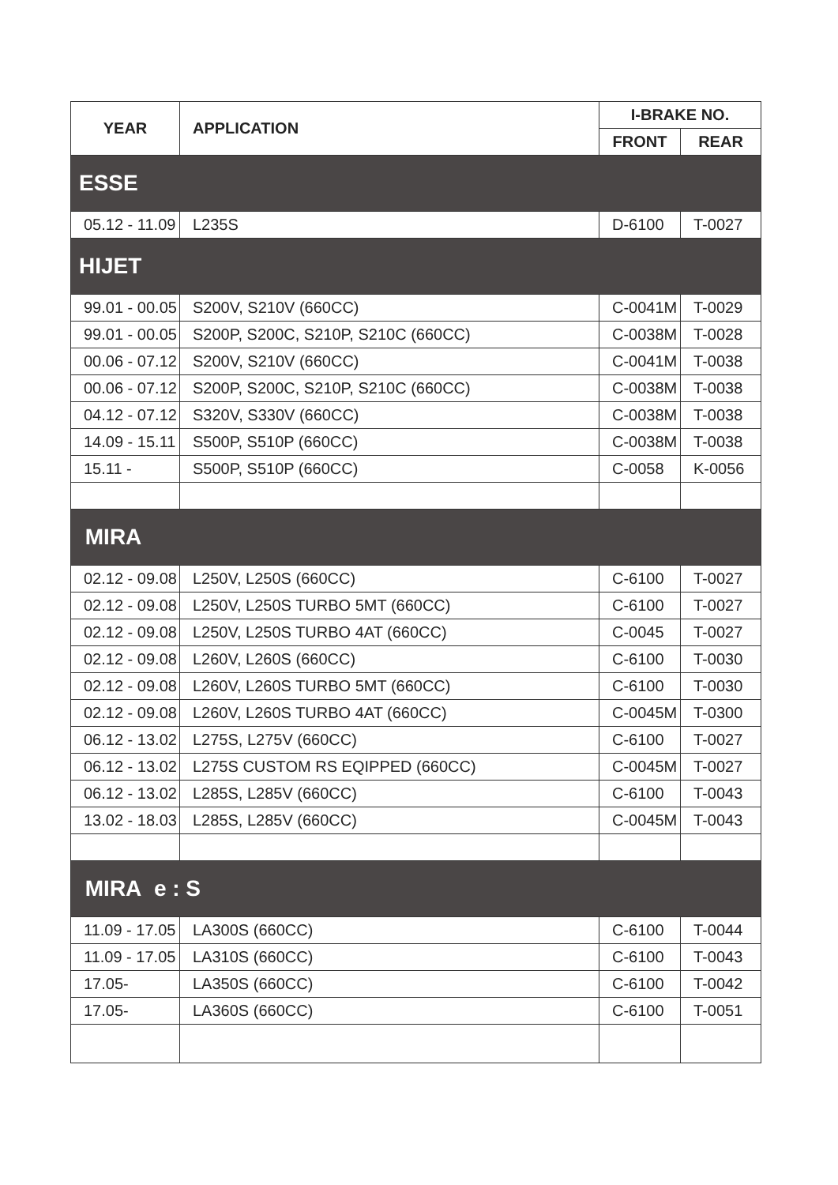| YEAR | APPLICATION | I-BRAKE NO. | |
| --- | --- | --- | --- |
| | | FRONT | REAR |
| ESSE | | | |
| 05.12 - 11.09 | L235S | D-6100 | T-0027 |
| HIJET | | | |
| 99.01 - 00.05 | S200V, S210V (660CC) | C-0041M | T-0029 |
| 99.01 - 00.05 | S200P, S200C, S210P, S210C (660CC) | C-0038M | T-0028 |
| 00.06 - 07.12 | S200V, S210V (660CC) | C-0041M | T-0038 |
| 00.06 - 07.12 | S200P, S200C, S210P, S210C (660CC) | C-0038M | T-0038 |
| 04.12 - 07.12 | S320V, S330V (660CC) | C-0038M | T-0038 |
| 14.09 - 15.11 | S500P, S510P (660CC) | C-0038M | T-0038 |
| 15.11 - | S500P, S510P (660CC) | C-0058 | K-0056 |
| MIRA | | | |
| 02.12 - 09.08 | L250V, L250S (660CC) | C-6100 | T-0027 |
| 02.12 - 09.08 | L250V, L250S TURBO 5MT (660CC) | C-6100 | T-0027 |
| 02.12 - 09.08 | L250V, L250S TURBO 4AT (660CC) | C-0045 | T-0027 |
| 02.12 - 09.08 | L260V, L260S (660CC) | C-6100 | T-0030 |
| 02.12 - 09.08 | L260V, L260S TURBO 5MT (660CC) | C-6100 | T-0030 |
| 02.12 - 09.08 | L260V, L260S TURBO 4AT (660CC) | C-0045M | T-0300 |
| 06.12 - 13.02 | L275S, L275V (660CC) | C-6100 | T-0027 |
| 06.12 - 13.02 | L275S CUSTOM RS EQIPPED (660CC) | C-0045M | T-0027 |
| 06.12 - 13.02 | L285S, L285V (660CC) | C-6100 | T-0043 |
| 13.02 - 18.03 | L285S, L285V (660CC) | C-0045M | T-0043 |
| MIRA e : S | | | |
| 11.09 - 17.05 | LA300S (660CC) | C-6100 | T-0044 |
| 11.09 - 17.05 | LA310S (660CC) | C-6100 | T-0043 |
| 17.05- | LA350S (660CC) | C-6100 | T-0042 |
| 17.05- | LA360S (660CC) | C-6100 | T-0051 |